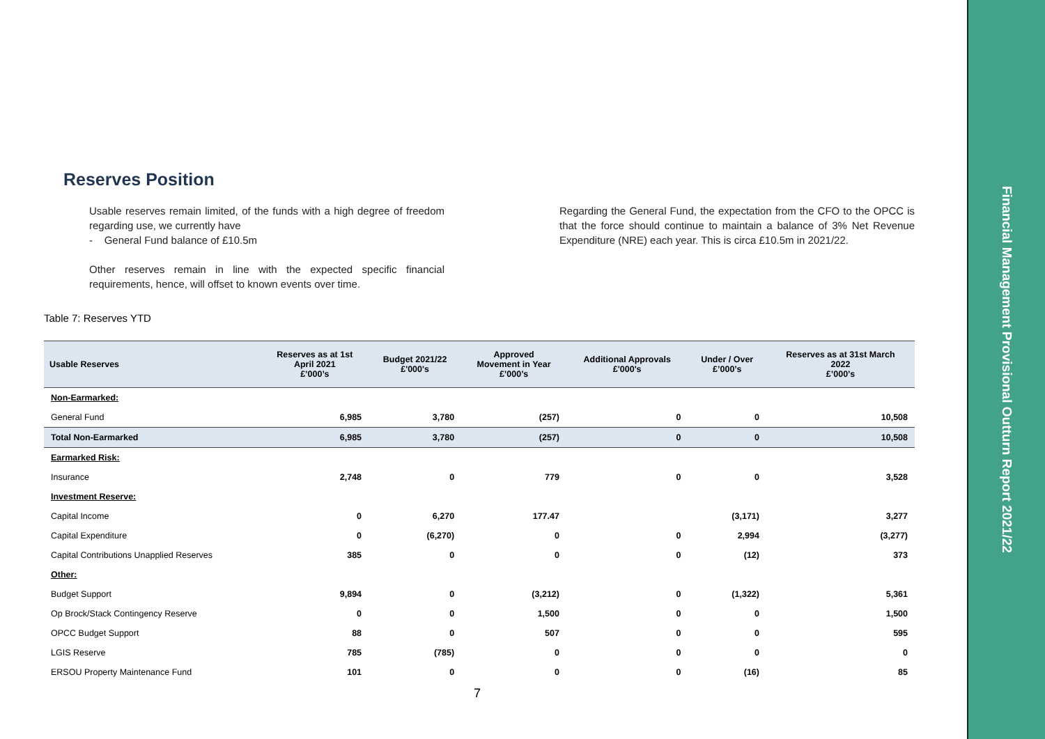Financial Management Provisional Outturn Report 2021/22
Reserves Position
Usable reserves remain limited, of the funds with a high degree of freedom regarding use, we currently have
- General Fund balance of £10.5m
Other reserves remain in line with the expected specific financial requirements, hence, will offset to known events over time.
Regarding the General Fund, the expectation from the CFO to the OPCC is that the force should continue to maintain a balance of 3% Net Revenue Expenditure (NRE) each year. This is circa £10.5m in 2021/22.
Table 7: Reserves YTD
| Usable Reserves | Reserves as at 1st April 2021 £’000’s | Budget 2021/22 £'000's | Approved Movement in Year £’000’s | Additional Approvals £'000's | Under / Over £’000’s | Reserves as at 31st March 2022 £’000’s |
| --- | --- | --- | --- | --- | --- | --- |
| Non-Earmarked: | | | | | | |
| General Fund | 6,985 | 3,780 | (257) | 0 | 0 | 10,508 |
| Total Non-Earmarked | 6,985 | 3,780 | (257) | 0 | 0 | 10,508 |
| Earmarked Risk: | | | | | | |
| Insurance | 2,748 | 0 | 779 | 0 | 0 | 3,528 |
| Investment Reserve: | | | | | | |
| Capital Income | 0 | 6,270 | 177.47 | | (3,171) | 3,277 |
| Capital Expenditure | 0 | (6,270) | 0 | 0 | 2,994 | (3,277) |
| Capital Contributions Unapplied Reserves | 385 | 0 | 0 | 0 | (12) | 373 |
| Other: | | | | | | |
| Budget Support | 9,894 | 0 | (3,212) | 0 | (1,322) | 5,361 |
| Op Brock/Stack Contingency Reserve | 0 | 0 | 1,500 | 0 | 0 | 1,500 |
| OPCC Budget Support | 88 | 0 | 507 | 0 | 0 | 595 |
| LGIS Reserve | 785 | (785) | 0 | 0 | 0 | 0 |
| ERSOU Property Maintenance Fund | 101 | 0 | 0 | 0 | (16) | 85 |
7